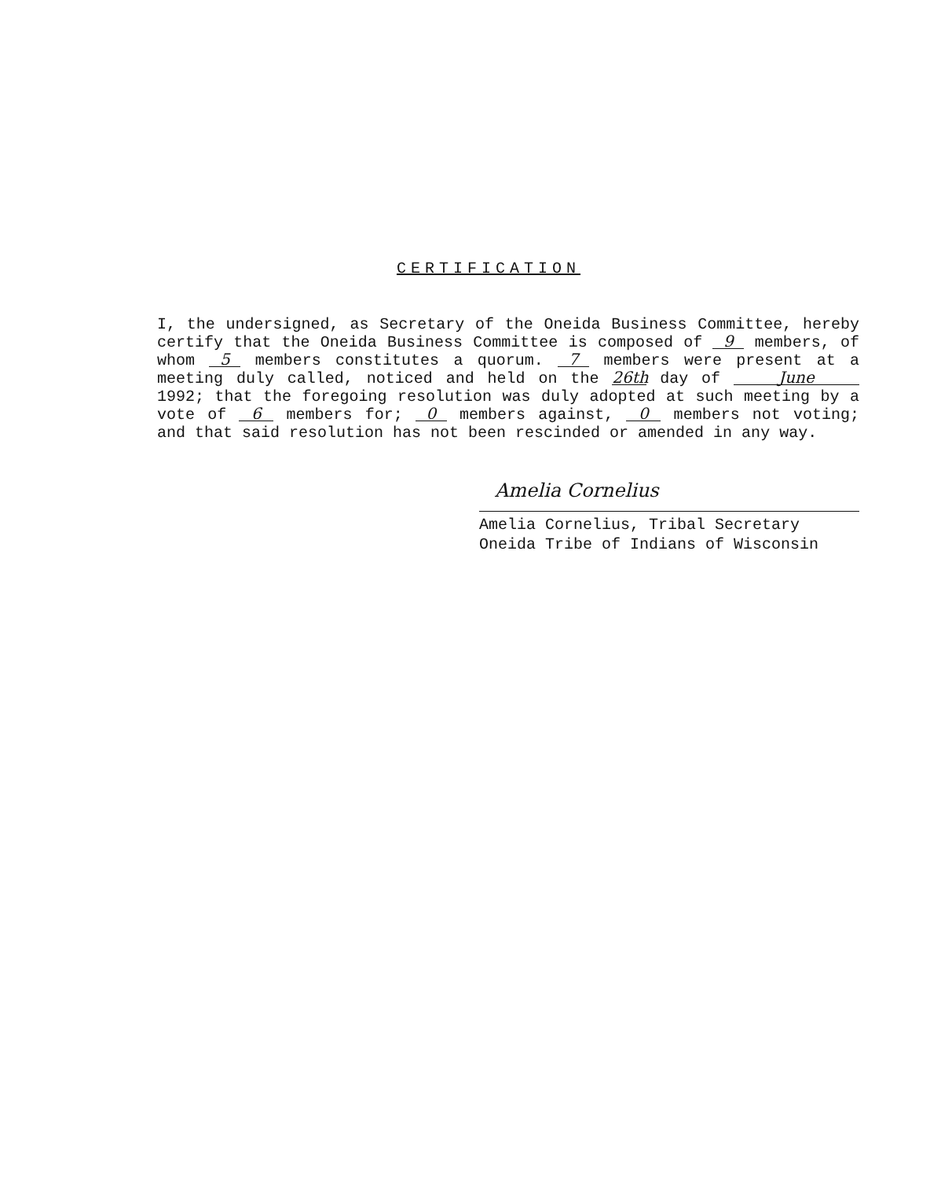CERTIFICATION
I, the undersigned, as Secretary of the Oneida Business Committee, hereby certify that the Oneida Business Committee is composed of 9 members, of whom 5 members constitutes a quorum. 7 members were present at a meeting duly called, noticed and held on the 26th day of June 1992; that the foregoing resolution was duly adopted at such meeting by a vote of 6 members for; 0 members against, 0 members not voting; and that said resolution has not been rescinded or amended in any way.
Amelia Cornelius
Amelia Cornelius, Tribal Secretary
Oneida Tribe of Indians of Wisconsin